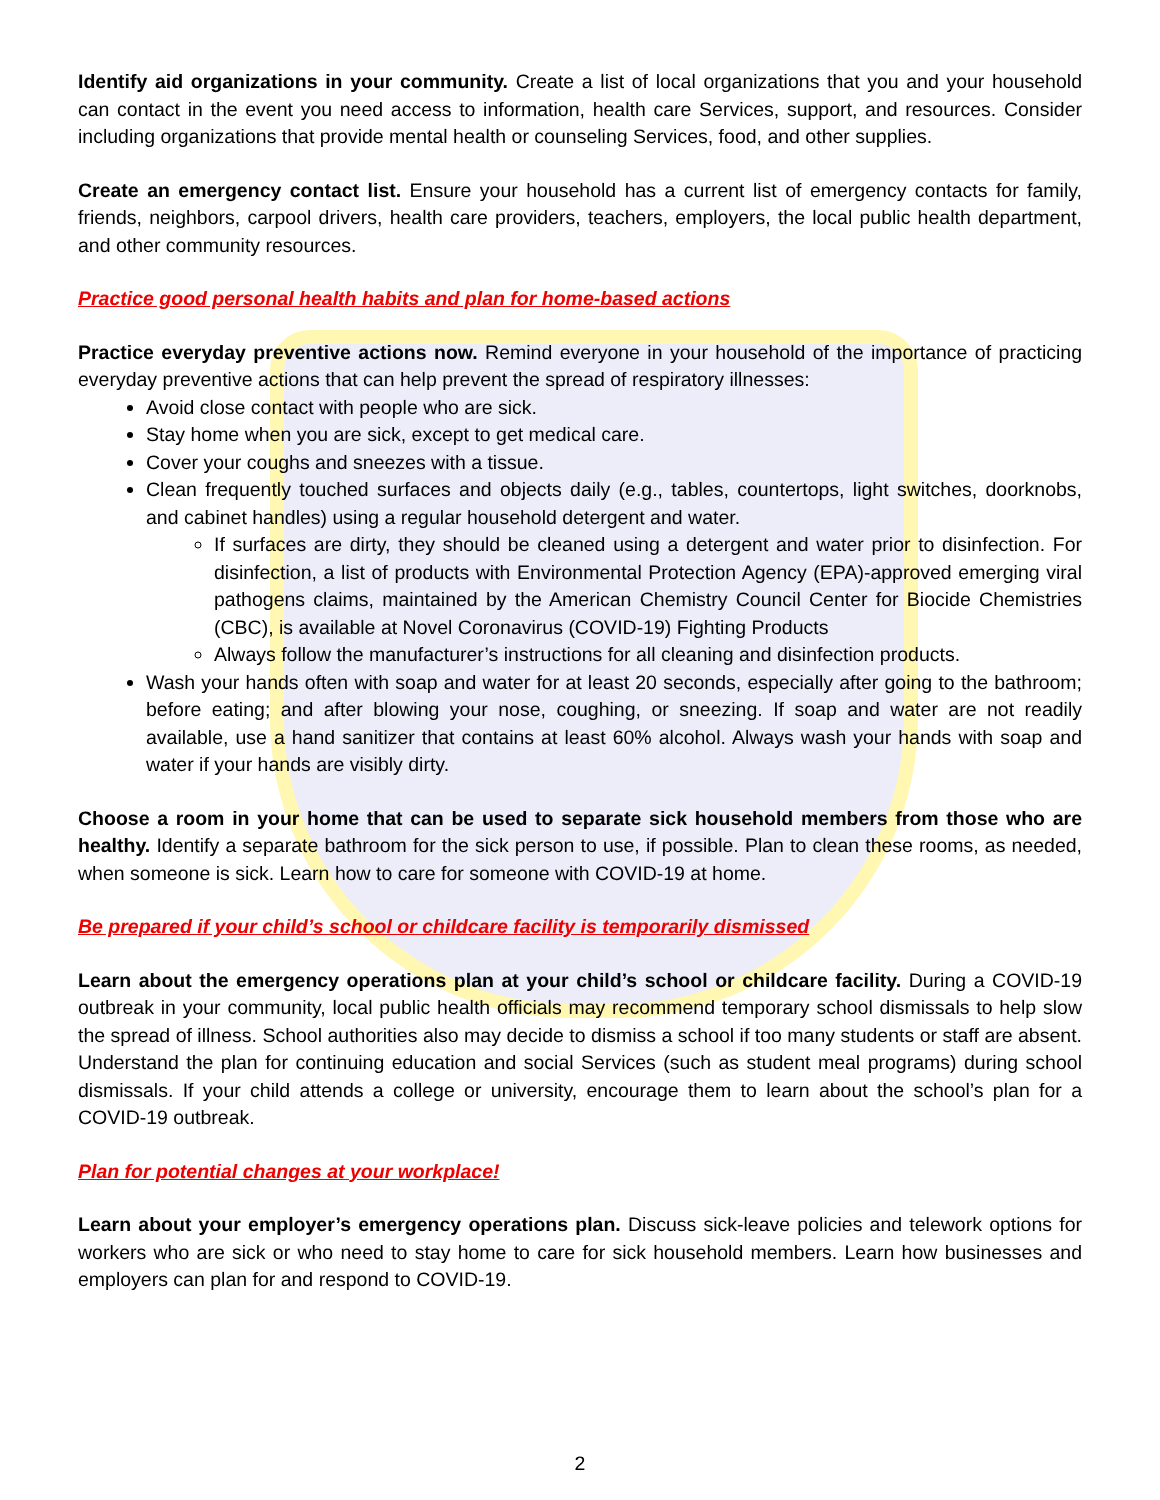Identify aid organizations in your community. Create a list of local organizations that you and your household can contact in the event you need access to information, health care Services, support, and resources. Consider including organizations that provide mental health or counseling Services, food, and other supplies.
Create an emergency contact list. Ensure your household has a current list of emergency contacts for family, friends, neighbors, carpool drivers, health care providers, teachers, employers, the local public health department, and other community resources.
Practice good personal health habits and plan for home-based actions
Practice everyday preventive actions now. Remind everyone in your household of the importance of practicing everyday preventive actions that can help prevent the spread of respiratory illnesses:
Avoid close contact with people who are sick.
Stay home when you are sick, except to get medical care.
Cover your coughs and sneezes with a tissue.
Clean frequently touched surfaces and objects daily (e.g., tables, countertops, light switches, doorknobs, and cabinet handles) using a regular household detergent and water.
If surfaces are dirty, they should be cleaned using a detergent and water prior to disinfection. For disinfection, a list of products with Environmental Protection Agency (EPA)-approved emerging viral pathogens claims, maintained by the American Chemistry Council Center for Biocide Chemistries (CBC), is available at Novel Coronavirus (COVID-19) Fighting Products
Always follow the manufacturer’s instructions for all cleaning and disinfection products.
Wash your hands often with soap and water for at least 20 seconds, especially after going to the bathroom; before eating; and after blowing your nose, coughing, or sneezing. If soap and water are not readily available, use a hand sanitizer that contains at least 60% alcohol. Always wash your hands with soap and water if your hands are visibly dirty.
Choose a room in your home that can be used to separate sick household members from those who are healthy. Identify a separate bathroom for the sick person to use, if possible. Plan to clean these rooms, as needed, when someone is sick. Learn how to care for someone with COVID-19 at home.
Be prepared if your child’s school or childcare facility is temporarily dismissed
Learn about the emergency operations plan at your child’s school or childcare facility. During a COVID-19 outbreak in your community, local public health officials may recommend temporary school dismissals to help slow the spread of illness. School authorities also may decide to dismiss a school if too many students or staff are absent. Understand the plan for continuing education and social Services (such as student meal programs) during school dismissals. If your child attends a college or university, encourage them to learn about the school’s plan for a COVID-19 outbreak.
Plan for potential changes at your workplace!
Learn about your employer’s emergency operations plan. Discuss sick-leave policies and telework options for workers who are sick or who need to stay home to care for sick household members. Learn how businesses and employers can plan for and respond to COVID-19.
2